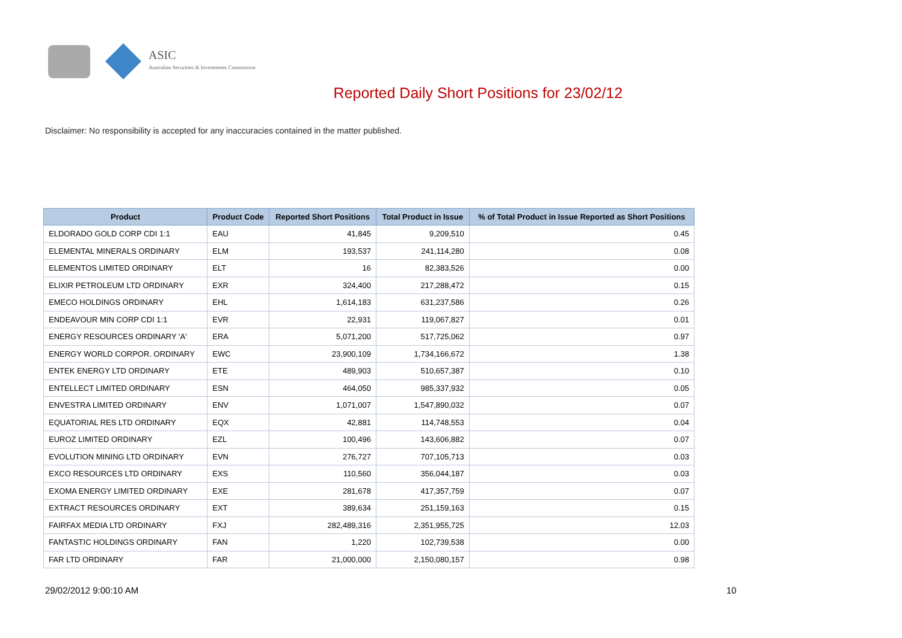ASIC
Australian Securities & Investments Commission
Reported Daily Short Positions for 23/02/12
Disclaimer: No responsibility is accepted for any inaccuracies contained in the matter published.
| Product | Product Code | Reported Short Positions | Total Product in Issue | % of Total Product in Issue Reported as Short Positions |
| --- | --- | --- | --- | --- |
| ELDORADO GOLD CORP CDI 1:1 | EAU | 41,845 | 9,209,510 | 0.45 |
| ELEMENTAL MINERALS ORDINARY | ELM | 193,537 | 241,114,280 | 0.08 |
| ELEMENTOS LIMITED ORDINARY | ELT | 16 | 82,383,526 | 0.00 |
| ELIXIR PETROLEUM LTD ORDINARY | EXR | 324,400 | 217,288,472 | 0.15 |
| EMECO HOLDINGS ORDINARY | EHL | 1,614,183 | 631,237,586 | 0.26 |
| ENDEAVOUR MIN CORP CDI 1:1 | EVR | 22,931 | 119,067,827 | 0.01 |
| ENERGY RESOURCES ORDINARY 'A' | ERA | 5,071,200 | 517,725,062 | 0.97 |
| ENERGY WORLD CORPOR. ORDINARY | EWC | 23,900,109 | 1,734,166,672 | 1.38 |
| ENTEK ENERGY LTD ORDINARY | ETE | 489,903 | 510,657,387 | 0.10 |
| ENTELLECT LIMITED ORDINARY | ESN | 464,050 | 985,337,932 | 0.05 |
| ENVESTRA LIMITED ORDINARY | ENV | 1,071,007 | 1,547,890,032 | 0.07 |
| EQUATORIAL RES LTD ORDINARY | EQX | 42,881 | 114,748,553 | 0.04 |
| EUROZ LIMITED ORDINARY | EZL | 100,496 | 143,606,882 | 0.07 |
| EVOLUTION MINING LTD ORDINARY | EVN | 276,727 | 707,105,713 | 0.03 |
| EXCO RESOURCES LTD ORDINARY | EXS | 110,560 | 356,044,187 | 0.03 |
| EXOMA ENERGY LIMITED ORDINARY | EXE | 281,678 | 417,357,759 | 0.07 |
| EXTRACT RESOURCES ORDINARY | EXT | 389,634 | 251,159,163 | 0.15 |
| FAIRFAX MEDIA LTD ORDINARY | FXJ | 282,489,316 | 2,351,955,725 | 12.03 |
| FANTASTIC HOLDINGS ORDINARY | FAN | 1,220 | 102,739,538 | 0.00 |
| FAR LTD ORDINARY | FAR | 21,000,000 | 2,150,080,157 | 0.98 |
29/02/2012 9:00:10 AM 10